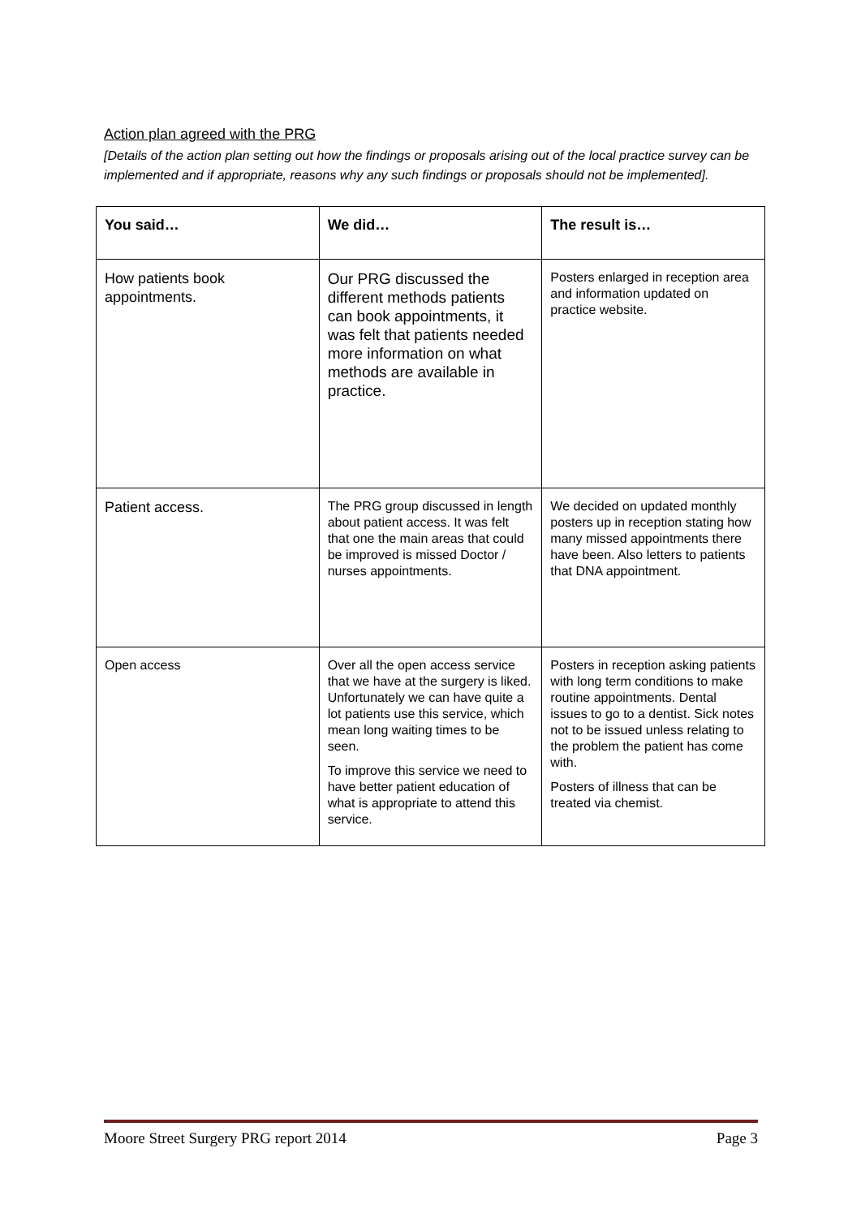Action plan agreed with the PRG
[Details of the action plan setting out how the findings or proposals arising out of the local practice survey can be implemented and if appropriate, reasons why any such findings or proposals should not be implemented].
| You said… | We did… | The result is… |
| --- | --- | --- |
| How patients book appointments. | Our PRG discussed the different methods patients can book appointments, it was felt that patients needed more information on what methods are available in practice. | Posters enlarged in reception area and information updated on practice website. |
| Patient access. | The PRG group discussed in length about patient access. It was felt that one the main areas that could be improved is missed Doctor / nurses appointments. | We decided on updated monthly posters up in reception stating how many missed appointments there have been. Also letters to patients that DNA appointment. |
| Open access | Over all the open access service that we have at the surgery is liked. Unfortunately we can have quite a lot patients use this service, which mean long waiting times to be seen. To improve this service we need to have better patient education of what is appropriate to attend this service. | Posters in reception asking patients with long term conditions to make routine appointments. Dental issues to go to a dentist. Sick notes not to be issued unless relating to the problem the patient has come with. Posters of illness that can be treated via chemist. |
Moore Street Surgery PRG report 2014 Page 3